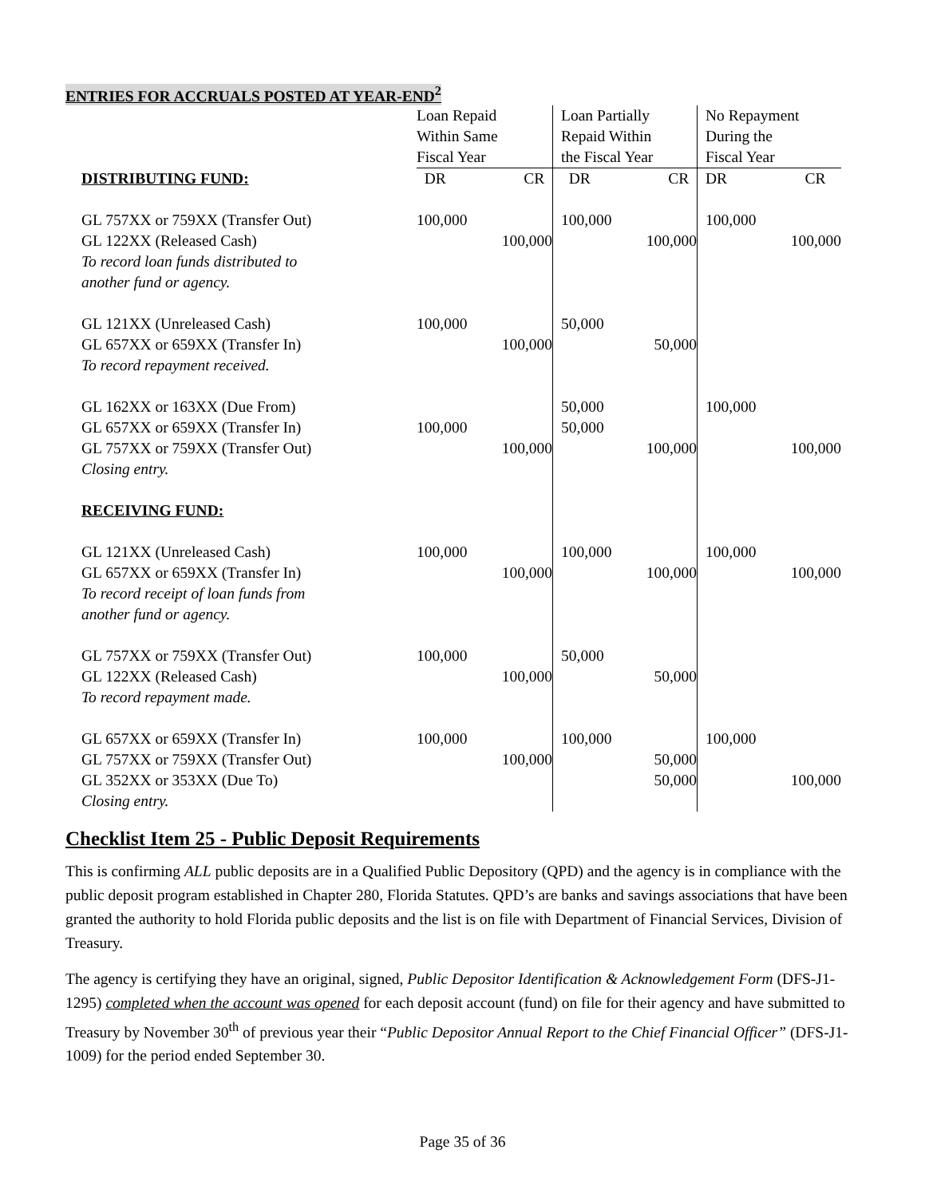ENTRIES FOR ACCRUALS POSTED AT YEAR-END<sup>2</sup>
| | Loan Repaid Within Same Fiscal Year | | Loan Partially Repaid Within the Fiscal Year | | No Repayment During the Fiscal Year | |
| DISTRIBUTING FUND: | DR | CR | DR | CR | DR | CR |
| GL 757XX or 759XX (Transfer Out) | 100,000 | | 100,000 | | 100,000 | |
| GL 122XX (Released Cash) | | 100,000 | | 100,000 | | 100,000 |
| To record loan funds distributed to another fund or agency. | | | | | | |
| GL 121XX (Unreleased Cash) | 100,000 | | 50,000 | | | |
| GL 657XX or 659XX (Transfer In) | | 100,000 | | 50,000 | | |
| To record repayment received. | | | | | | |
| GL 162XX or 163XX (Due From) | | | 50,000 | | 100,000 | |
| GL 657XX or 659XX (Transfer In) | 100,000 | | 50,000 | | | |
| GL 757XX or 759XX (Transfer Out) | | 100,000 | | 100,000 | | 100,000 |
| Closing entry. | | | | | | |
| RECEIVING FUND: | | | | | | |
| GL 121XX (Unreleased Cash) | 100,000 | | 100,000 | | 100,000 | |
| GL 657XX or 659XX (Transfer In) | | 100,000 | | 100,000 | | 100,000 |
| To record receipt of loan funds from another fund or agency. | | | | | | |
| GL 757XX or 759XX (Transfer Out) | 100,000 | | 50,000 | | | |
| GL 122XX (Released Cash) | | 100,000 | | 50,000 | | |
| To record repayment made. | | | | | | |
| GL 657XX or 659XX (Transfer In) | 100,000 | | 100,000 | | 100,000 | |
| GL 757XX or 759XX (Transfer Out) | | 100,000 | | 50,000 | | |
| GL 352XX or 353XX (Due To) | | | | 50,000 | | 100,000 |
| Closing entry. | | | | | | |
Checklist Item 25 - Public Deposit Requirements
This is confirming ALL public deposits are in a Qualified Public Depository (QPD) and the agency is in compliance with the public deposit program established in Chapter 280, Florida Statutes. QPD’s are banks and savings associations that have been granted the authority to hold Florida public deposits and the list is on file with Department of Financial Services, Division of Treasury.
The agency is certifying they have an original, signed, Public Depositor Identification & Acknowledgement Form (DFS-J1-1295) completed when the account was opened for each deposit account (fund) on file for their agency and have submitted to Treasury by November 30<sup>th</sup> of previous year their “Public Depositor Annual Report to the Chief Financial Officer” (DFS-J1-1009) for the period ended September 30.
Page 35 of 36